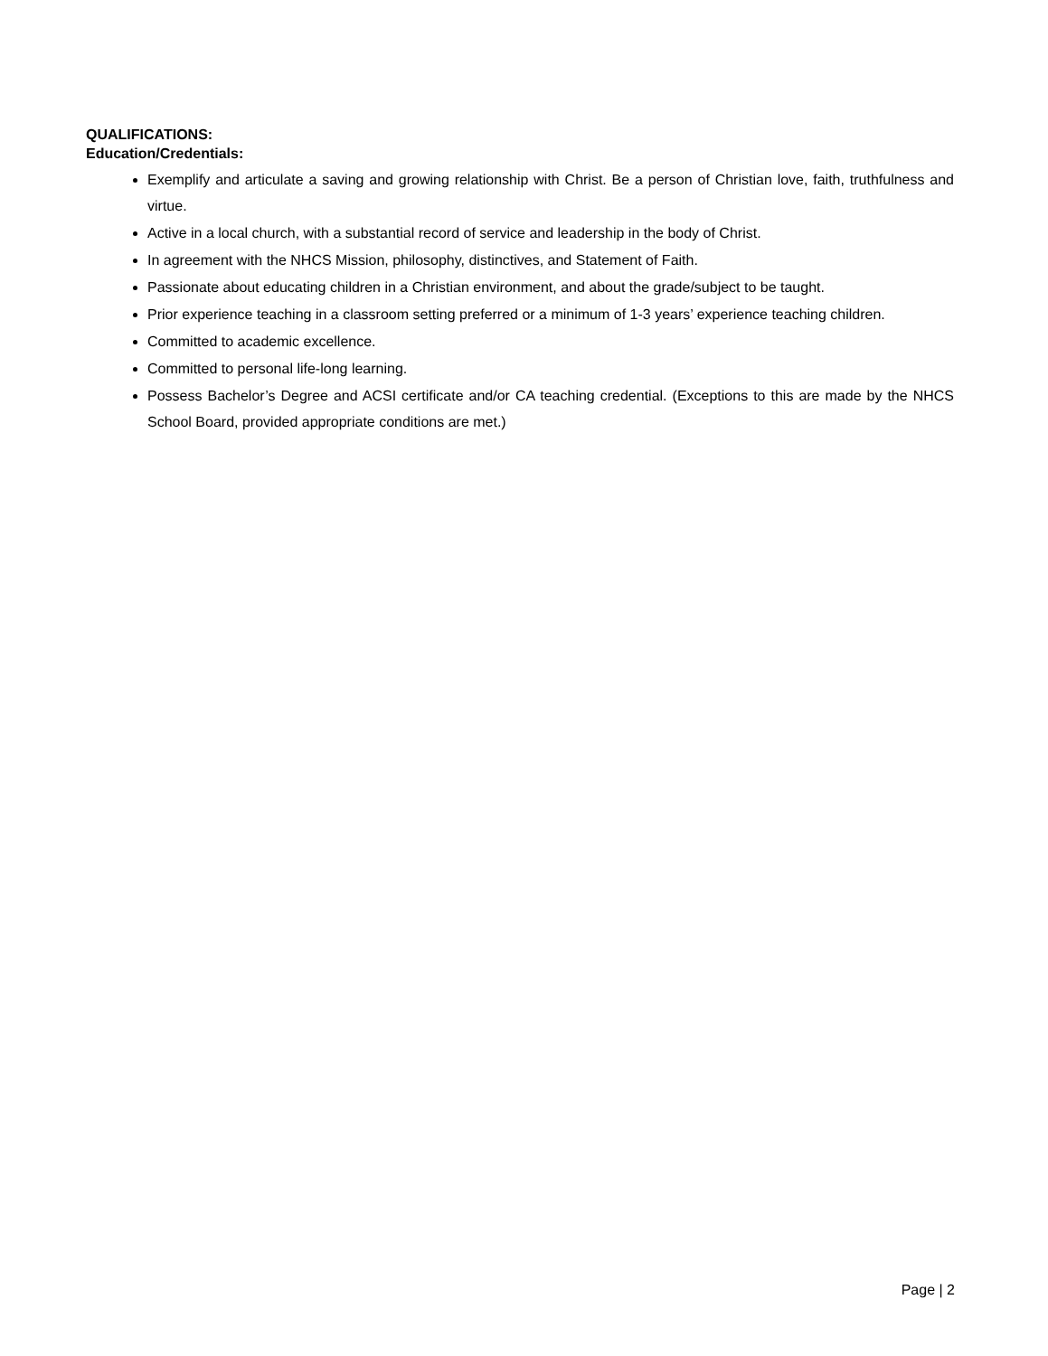QUALIFICATIONS:
Education/Credentials:
Exemplify and articulate a saving and growing relationship with Christ. Be a person of Christian love, faith, truthfulness and virtue.
Active in a local church, with a substantial record of service and leadership in the body of Christ.
In agreement with the NHCS Mission, philosophy, distinctives, and Statement of Faith.
Passionate about educating children in a Christian environment, and about the grade/subject to be taught.
Prior experience teaching in a classroom setting preferred or a minimum of 1-3 years’ experience teaching children.
Committed to academic excellence.
Committed to personal life-long learning.
Possess Bachelor’s Degree and ACSI certificate and/or CA teaching credential. (Exceptions to this are made by the NHCS School Board, provided appropriate conditions are met.)
Page | 2